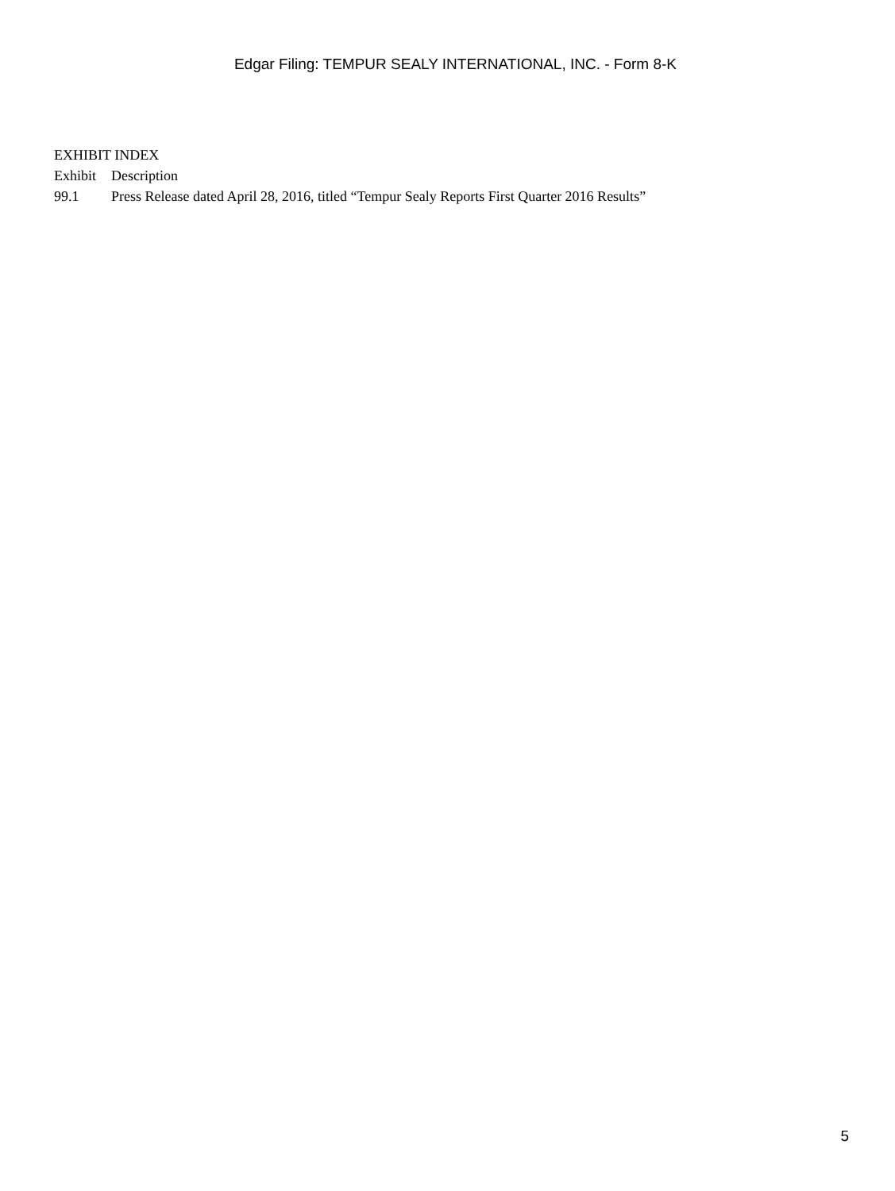Edgar Filing: TEMPUR SEALY INTERNATIONAL, INC. - Form 8-K
EXHIBIT INDEX
| Exhibit | Description |
| --- | --- |
| 99.1 | Press Release dated April 28, 2016, titled “Tempur Sealy Reports First Quarter 2016 Results” |
5